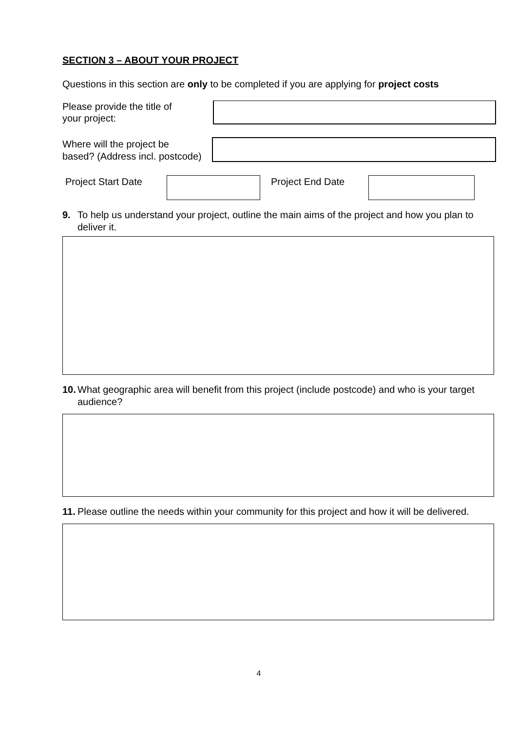SECTION 3 – ABOUT YOUR PROJECT
Questions in this section are only to be completed if you are applying for project costs
Please provide the title of
your project:
Where will the project be
based? (Address incl. postcode)
Project Start Date
Project End Date
9. To help us understand your project, outline the main aims of the project and how you plan to deliver it.
10. What geographic area will benefit from this project (include postcode) and who is your target audience?
11. Please outline the needs within your community for this project and how it will be delivered.
4